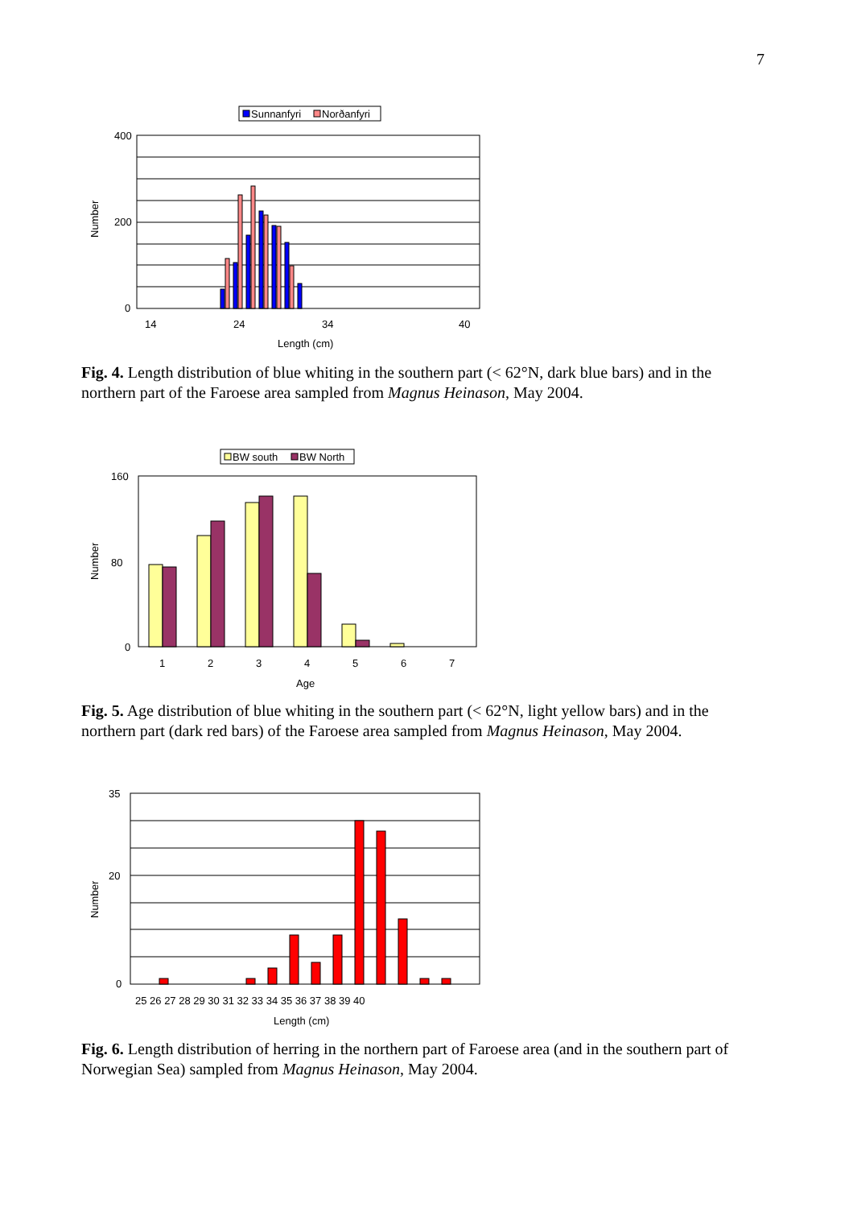7
Sunnanfyri
Norðanfyri
400
200
0
14
24
34
40
Length (cm)
Number
Fig. 4. Length distribution of blue whiting in the southern part (< 62°N, dark blue bars) and in the northern part of the Faroese area sampled from Magnus Heinason, May 2004.
BW south
BW North
160
80
0
1
2
3
4
5
6
7
Age
Number
Fig. 5. Age distribution of blue whiting in the southern part (< 62°N, light yellow bars) and in the northern part (dark red bars) of the Faroese area sampled from Magnus Heinason, May 2004.
35
20
0
25 26 27 28 29 30 31 32 33 34 35 36 37 38 39 40
Length (cm)
Number
Fig. 6. Length distribution of herring in the northern part of Faroese area (and in the southern part of Norwegian Sea) sampled from Magnus Heinason, May 2004.